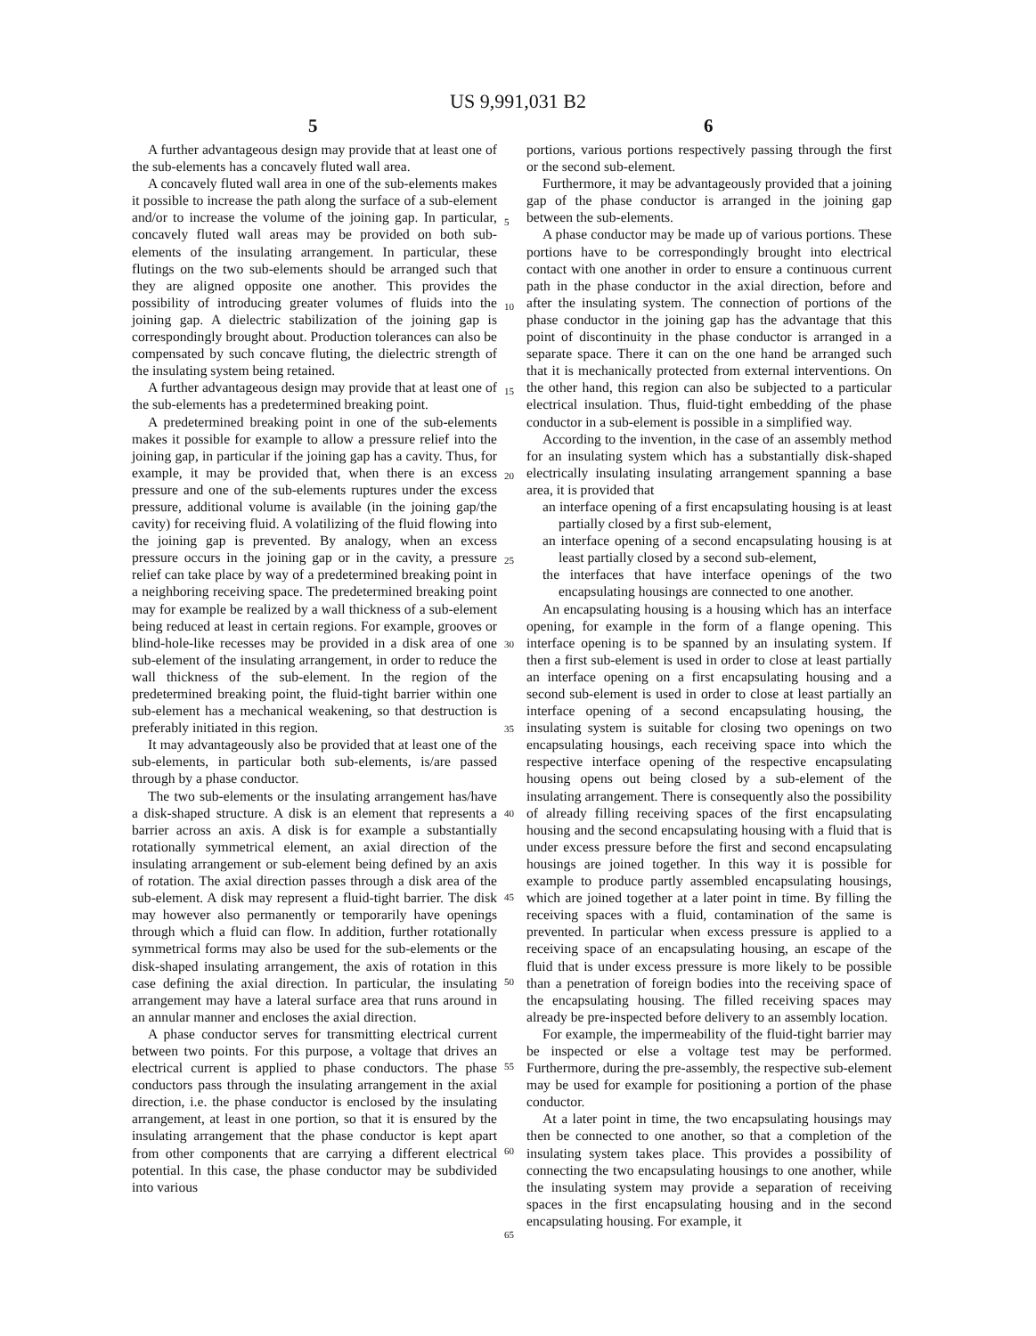US 9,991,031 B2
5 6
A further advantageous design may provide that at least one of the sub-elements has a concavely fluted wall area.
A concavely fluted wall area in one of the sub-elements makes it possible to increase the path along the surface of a sub-element and/or to increase the volume of the joining gap. In particular, concavely fluted wall areas may be provided on both sub-elements of the insulating arrangement. In particular, these flutings on the two sub-elements should be arranged such that they are aligned opposite one another. This provides the possibility of introducing greater volumes of fluids into the joining gap. A dielectric stabilization of the joining gap is correspondingly brought about. Production tolerances can also be compensated by such concave fluting, the dielectric strength of the insulating system being retained.
A further advantageous design may provide that at least one of the sub-elements has a predetermined breaking point.
A predetermined breaking point in one of the sub-elements makes it possible for example to allow a pressure relief into the joining gap, in particular if the joining gap has a cavity. Thus, for example, it may be provided that, when there is an excess pressure and one of the sub-elements ruptures under the excess pressure, additional volume is available (in the joining gap/the cavity) for receiving fluid. A volatilizing of the fluid flowing into the joining gap is prevented. By analogy, when an excess pressure occurs in the joining gap or in the cavity, a pressure relief can take place by way of a predetermined breaking point in a neighboring receiving space. The predetermined breaking point may for example be realized by a wall thickness of a sub-element being reduced at least in certain regions. For example, grooves or blind-hole-like recesses may be provided in a disk area of one sub-element of the insulating arrangement, in order to reduce the wall thickness of the sub-element. In the region of the predetermined breaking point, the fluid-tight barrier within one sub-element has a mechanical weakening, so that destruction is preferably initiated in this region.
It may advantageously also be provided that at least one of the sub-elements, in particular both sub-elements, is/are passed through by a phase conductor.
The two sub-elements or the insulating arrangement has/have a disk-shaped structure. A disk is an element that represents a barrier across an axis. A disk is for example a substantially rotationally symmetrical element, an axial direction of the insulating arrangement or sub-element being defined by an axis of rotation. The axial direction passes through a disk area of the sub-element. A disk may represent a fluid-tight barrier. The disk may however also permanently or temporarily have openings through which a fluid can flow. In addition, further rotationally symmetrical forms may also be used for the sub-elements or the disk-shaped insulating arrangement, the axis of rotation in this case defining the axial direction. In particular, the insulating arrangement may have a lateral surface area that runs around in an annular manner and encloses the axial direction.
A phase conductor serves for transmitting electrical current between two points. For this purpose, a voltage that drives an electrical current is applied to phase conductors. The phase conductors pass through the insulating arrangement in the axial direction, i.e. the phase conductor is enclosed by the insulating arrangement, at least in one portion, so that it is ensured by the insulating arrangement that the phase conductor is kept apart from other components that are carrying a different electrical potential. In this case, the phase conductor may be subdivided into various
5
10
15
20
25
30
35
40
45
50
55
60
65
portions, various portions respectively passing through the first or the second sub-element.
Furthermore, it may be advantageously provided that a joining gap of the phase conductor is arranged in the joining gap between the sub-elements.
A phase conductor may be made up of various portions. These portions have to be correspondingly brought into electrical contact with one another in order to ensure a continuous current path in the phase conductor in the axial direction, before and after the insulating system. The connection of portions of the phase conductor in the joining gap has the advantage that this point of discontinuity in the phase conductor is arranged in a separate space. There it can on the one hand be arranged such that it is mechanically protected from external interventions. On the other hand, this region can also be subjected to a particular electrical insulation. Thus, fluid-tight embedding of the phase conductor in a sub-element is possible in a simplified way.
According to the invention, in the case of an assembly method for an insulating system which has a substantially disk-shaped electrically insulating insulating arrangement spanning a base area, it is provided that
an interface opening of a first encapsulating housing is at least partially closed by a first sub-element,
an interface opening of a second encapsulating housing is at least partially closed by a second sub-element,
the interfaces that have interface openings of the two encapsulating housings are connected to one another.
An encapsulating housing is a housing which has an interface opening, for example in the form of a flange opening. This interface opening is to be spanned by an insulating system. If then a first sub-element is used in order to close at least partially an interface opening on a first encapsulating housing and a second sub-element is used in order to close at least partially an interface opening of a second encapsulating housing, the insulating system is suitable for closing two openings on two encapsulating housings, each receiving space into which the respective interface opening of the respective encapsulating housing opens out being closed by a sub-element of the insulating arrangement. There is consequently also the possibility of already filling receiving spaces of the first encapsulating housing and the second encapsulating housing with a fluid that is under excess pressure before the first and second encapsulating housings are joined together. In this way it is possible for example to produce partly assembled encapsulating housings, which are joined together at a later point in time. By filling the receiving spaces with a fluid, contamination of the same is prevented. In particular when excess pressure is applied to a receiving space of an encapsulating housing, an escape of the fluid that is under excess pressure is more likely to be possible than a penetration of foreign bodies into the receiving space of the encapsulating housing. The filled receiving spaces may already be pre-inspected before delivery to an assembly location.
For example, the impermeability of the fluid-tight barrier may be inspected or else a voltage test may be performed. Furthermore, during the pre-assembly, the respective sub-element may be used for example for positioning a portion of the phase conductor.
At a later point in time, the two encapsulating housings may then be connected to one another, so that a completion of the insulating system takes place. This provides a possibility of connecting the two encapsulating housings to one another, while the insulating system may provide a separation of receiving spaces in the first encapsulating housing and in the second encapsulating housing. For example, it